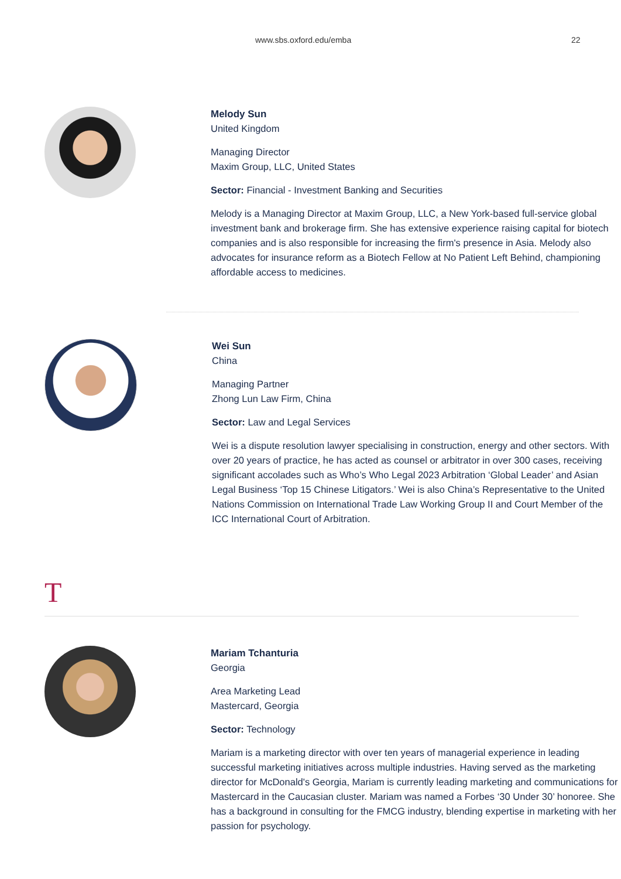www.sbs.oxford.edu/emba 22
Melody Sun
United Kingdom
Managing Director
Maxim Group, LLC, United States
Sector: Financial - Investment Banking and Securities
Melody is a Managing Director at Maxim Group, LLC, a New York-based full-service global investment bank and brokerage firm. She has extensive experience raising capital for biotech companies and is also responsible for increasing the firm's presence in Asia. Melody also advocates for insurance reform as a Biotech Fellow at No Patient Left Behind, championing affordable access to medicines.
Wei Sun
China
Managing Partner
Zhong Lun Law Firm, China
Sector: Law and Legal Services
Wei is a dispute resolution lawyer specialising in construction, energy and other sectors. With over 20 years of practice, he has acted as counsel or arbitrator in over 300 cases, receiving significant accolades such as Who’s Who Legal 2023 Arbitration ‘Global Leader’ and Asian Legal Business ‘Top 15 Chinese Litigators.’ Wei is also China’s Representative to the United Nations Commission on International Trade Law Working Group II and Court Member of the ICC International Court of Arbitration.
T
Mariam Tchanturia
Georgia
Area Marketing Lead
Mastercard, Georgia
Sector: Technology
Mariam is a marketing director with over ten years of managerial experience in leading successful marketing initiatives across multiple industries. Having served as the marketing director for McDonald's Georgia, Mariam is currently leading marketing and communications for Mastercard in the Caucasian cluster. Mariam was named a Forbes ‘30 Under 30’ honoree. She has a background in consulting for the FMCG industry, blending expertise in marketing with her passion for psychology.